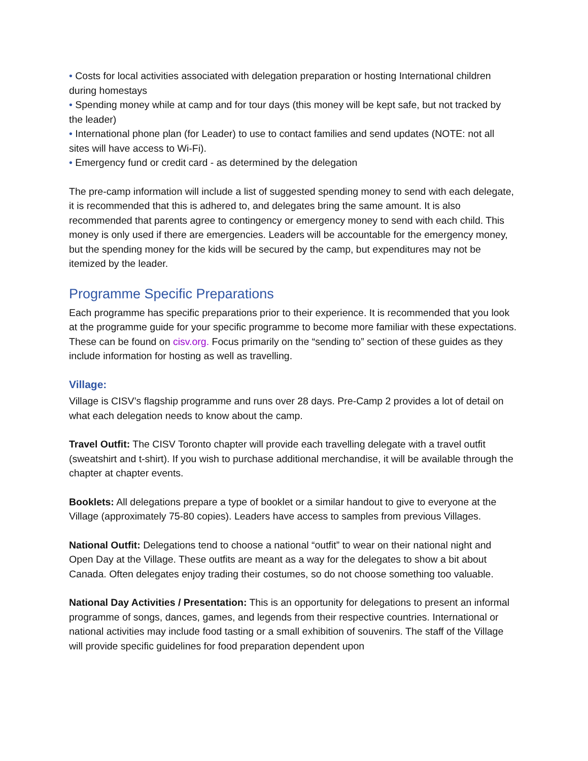• Costs for local activities associated with delegation preparation or hosting International children during homestays
• Spending money while at camp and for tour days (this money will be kept safe, but not tracked by the leader)
• International phone plan (for Leader) to use to contact families and send updates (NOTE: not all sites will have access to Wi-Fi).
• Emergency fund or credit card - as determined by the delegation
The pre-camp information will include a list of suggested spending money to send with each delegate, it is recommended that this is adhered to, and delegates bring the same amount. It is also recommended that parents agree to contingency or emergency money to send with each child. This money is only used if there are emergencies. Leaders will be accountable for the emergency money, but the spending money for the kids will be secured by the camp, but expenditures may not be itemized by the leader.
Programme Specific Preparations
Each programme has specific preparations prior to their experience. It is recommended that you look at the programme guide for your specific programme to become more familiar with these expectations. These can be found on cisv.org. Focus primarily on the “sending to” section of these guides as they include information for hosting as well as travelling.
Village:
Village is CISV’s flagship programme and runs over 28 days. Pre-Camp 2 provides a lot of detail on what each delegation needs to know about the camp.
Travel Outfit: The CISV Toronto chapter will provide each travelling delegate with a travel outfit (sweatshirt and t-shirt). If you wish to purchase additional merchandise, it will be available through the chapter at chapter events.
Booklets: All delegations prepare a type of booklet or a similar handout to give to everyone at the Village (approximately 75-80 copies). Leaders have access to samples from previous Villages.
National Outfit: Delegations tend to choose a national “outfit” to wear on their national night and Open Day at the Village. These outfits are meant as a way for the delegates to show a bit about Canada. Often delegates enjoy trading their costumes, so do not choose something too valuable.
National Day Activities / Presentation: This is an opportunity for delegations to present an informal programme of songs, dances, games, and legends from their respective countries. International or national activities may include food tasting or a small exhibition of souvenirs. The staff of the Village will provide specific guidelines for food preparation dependent upon